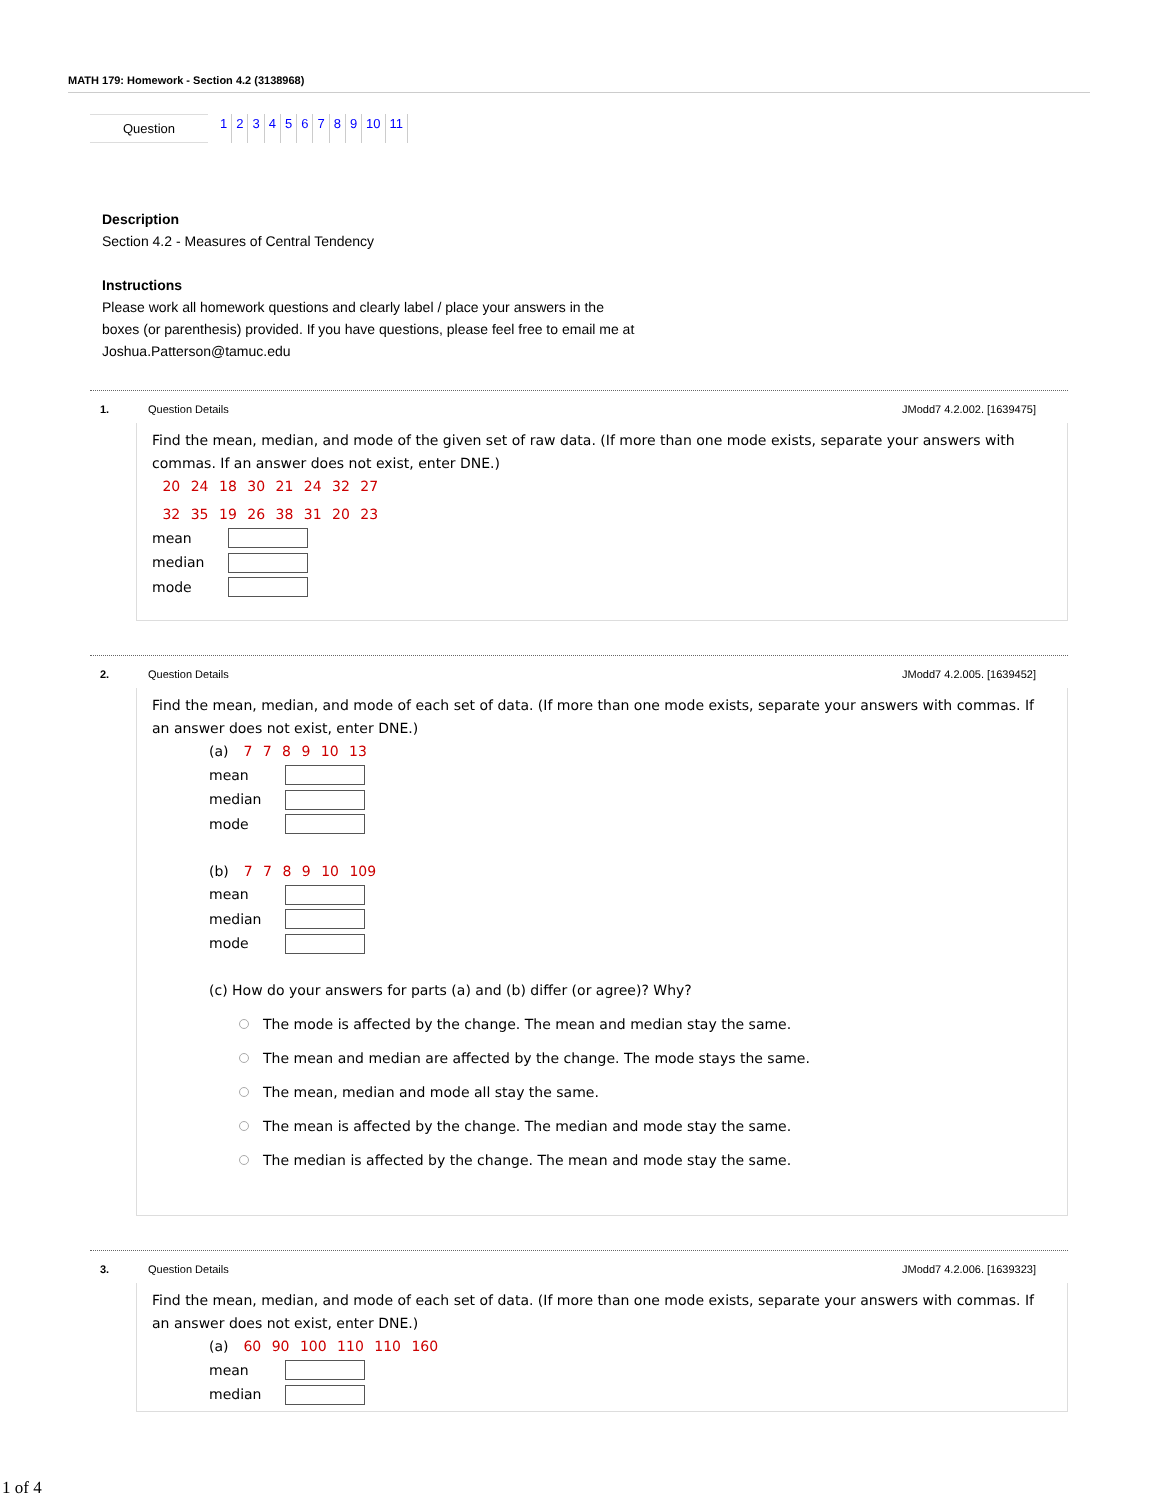MATH 179: Homework - Section 4.2 (3138968)
Question
123456789 10 11
Description
Section 4.2 - Measures of Central Tendency
Instructions
Please work all homework questions and clearly label / place your answers in the
boxes (or parenthesis) provided. If you have questions, please feel free to email me at
Joshua.Patterson@tamuc.edu
1. Question Details JModd7 4.2.002. [1639475]
Find the mean, median, and mode of the given set of raw data. (If more than one mode exists, separate your answers with commas. If an answer does not exist, enter DNE.)
20 24 18 30 21 24 32 27
32 35 19 26 38 31 20 23
mean
median
mode
2. Question Details JModd7 4.2.005. [1639452]
Find the mean, median, and mode of each set of data. (If more than one mode exists, separate your answers with commas. If an answer does not exist, enter DNE.)
(a) 7 7 8 9 10 13
mean
median
mode
(b) 7 7 8 9 10 109
mean
median
mode
(c) How do your answers for parts (a) and (b) differ (or agree)? Why?
The mode is affected by the change. The mean and median stay the same.
The mean and median are affected by the change. The mode stays the same.
The mean, median and mode all stay the same.
The mean is affected by the change. The median and mode stay the same.
The median is affected by the change. The mean and mode stay the same.
3. Question Details JModd7 4.2.006. [1639323]
Find the mean, median, and mode of each set of data. (If more than one mode exists, separate your answers with commas. If an answer does not exist, enter DNE.)
(a) 60 90 100 110 110 160
mean
median
1 of 4